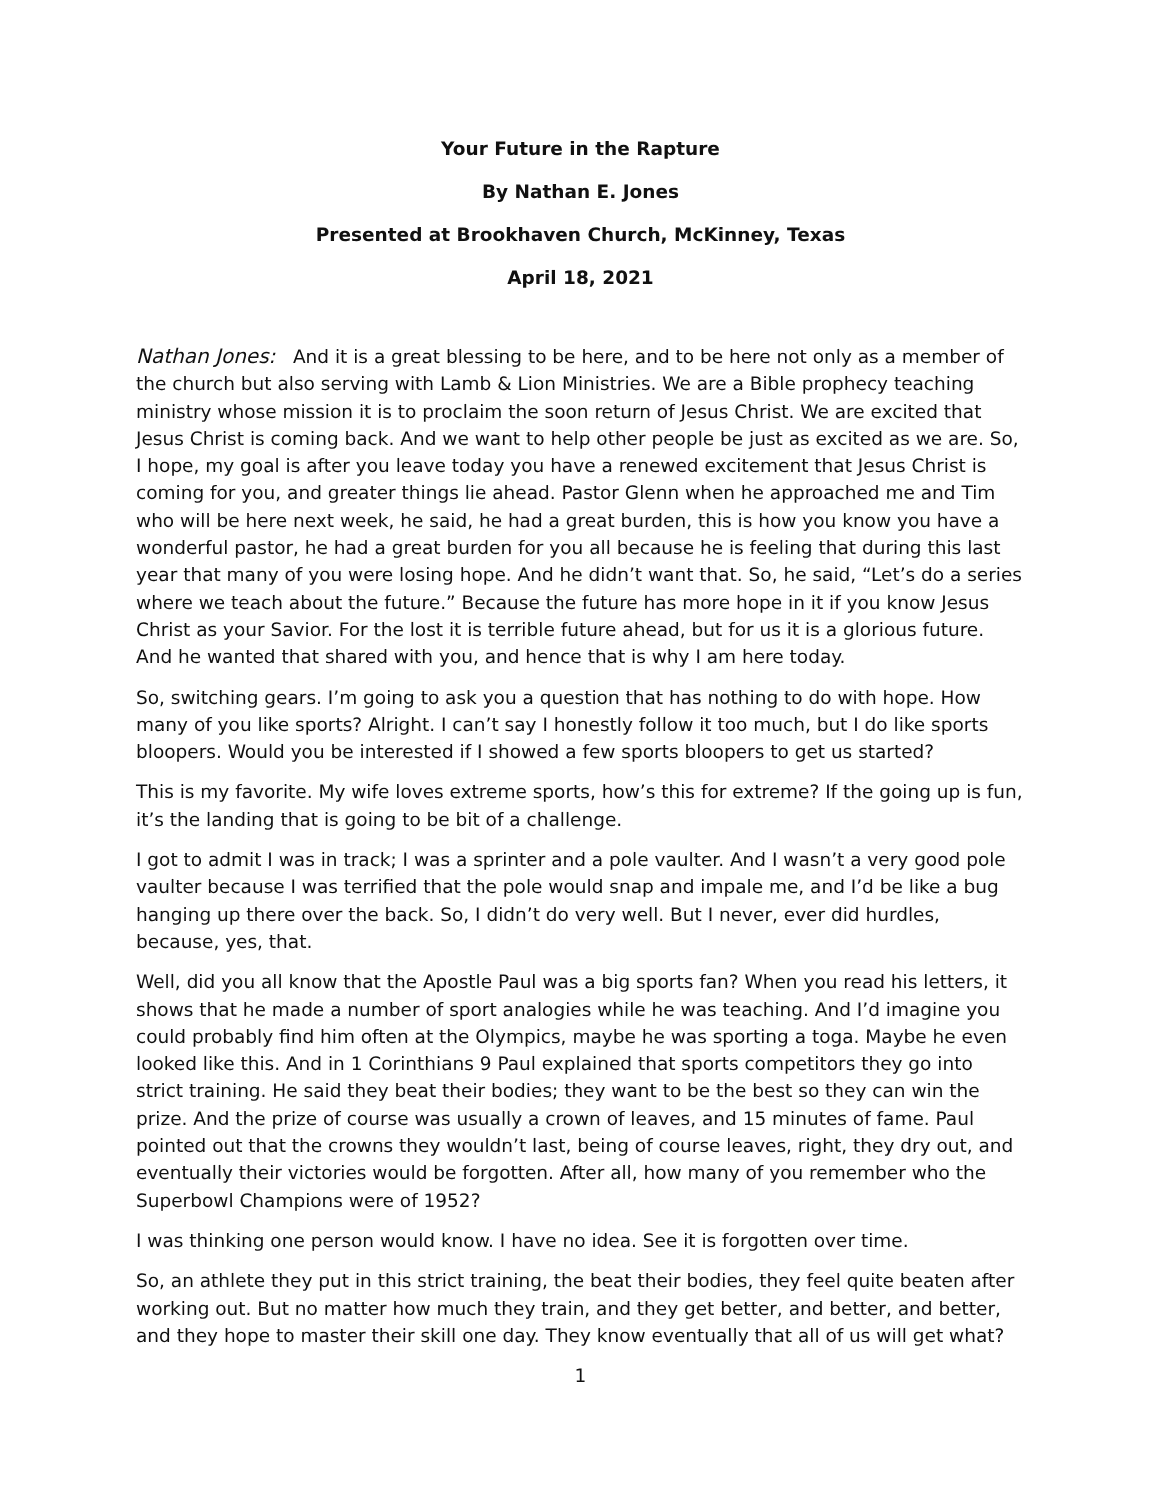Your Future in the Rapture
By Nathan E. Jones
Presented at Brookhaven Church, McKinney, Texas
April 18, 2021
Nathan Jones: And it is a great blessing to be here, and to be here not only as a member of the church but also serving with Lamb & Lion Ministries. We are a Bible prophecy teaching ministry whose mission it is to proclaim the soon return of Jesus Christ. We are excited that Jesus Christ is coming back. And we want to help other people be just as excited as we are. So, I hope, my goal is after you leave today you have a renewed excitement that Jesus Christ is coming for you, and greater things lie ahead. Pastor Glenn when he approached me and Tim who will be here next week, he said, he had a great burden, this is how you know you have a wonderful pastor, he had a great burden for you all because he is feeling that during this last year that many of you were losing hope. And he didn’t want that. So, he said, “Let’s do a series where we teach about the future.” Because the future has more hope in it if you know Jesus Christ as your Savior. For the lost it is terrible future ahead, but for us it is a glorious future. And he wanted that shared with you, and hence that is why I am here today.
So, switching gears. I’m going to ask you a question that has nothing to do with hope. How many of you like sports? Alright. I can’t say I honestly follow it too much, but I do like sports bloopers. Would you be interested if I showed a few sports bloopers to get us started?
This is my favorite. My wife loves extreme sports, how’s this for extreme? If the going up is fun, it’s the landing that is going to be bit of a challenge.
I got to admit I was in track; I was a sprinter and a pole vaulter. And I wasn’t a very good pole vaulter because I was terrified that the pole would snap and impale me, and I’d be like a bug hanging up there over the back. So, I didn’t do very well. But I never, ever did hurdles, because, yes, that.
Well, did you all know that the Apostle Paul was a big sports fan? When you read his letters, it shows that he made a number of sport analogies while he was teaching. And I’d imagine you could probably find him often at the Olympics, maybe he was sporting a toga. Maybe he even looked like this. And in 1 Corinthians 9 Paul explained that sports competitors they go into strict training. He said they beat their bodies; they want to be the best so they can win the prize. And the prize of course was usually a crown of leaves, and 15 minutes of fame. Paul pointed out that the crowns they wouldn’t last, being of course leaves, right, they dry out, and eventually their victories would be forgotten. After all, how many of you remember who the Superbowl Champions were of 1952?
I was thinking one person would know. I have no idea. See it is forgotten over time.
So, an athlete they put in this strict training, the beat their bodies, they feel quite beaten after working out. But no matter how much they train, and they get better, and better, and better, and they hope to master their skill one day. They know eventually that all of us will get what?
1